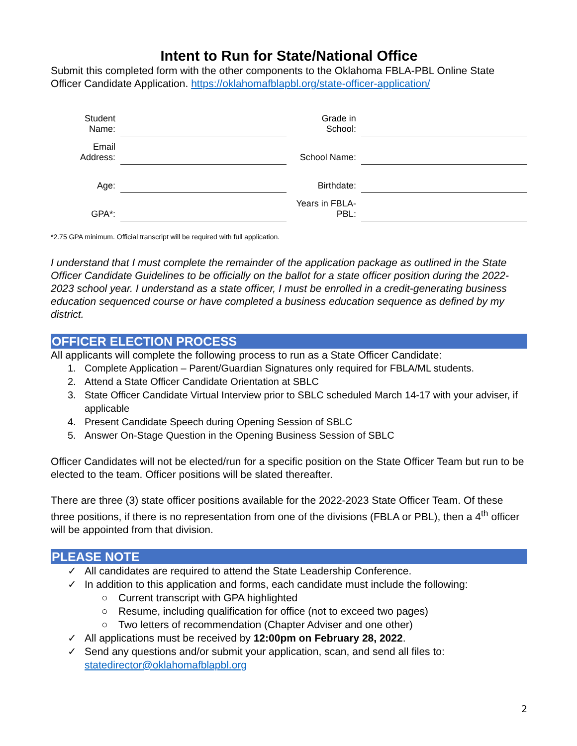Intent to Run for State/National Office
Submit this completed form with the other components to the Oklahoma FBLA-PBL Online State Officer Candidate Application. https://oklahomafblapbl.org/state-officer-application/
| Student Name: | | Grade in School: | |
| Email Address: | | School Name: | |
| Age: | | Birthdate: | |
| GPA*: | | Years in FBLA-PBL: | |
*2.75 GPA minimum. Official transcript will be required with full application.
I understand that I must complete the remainder of the application package as outlined in the State Officer Candidate Guidelines to be officially on the ballot for a state officer position during the 2022-2023 school year. I understand as a state officer, I must be enrolled in a credit-generating business education sequenced course or have completed a business education sequence as defined by my district.
OFFICER ELECTION PROCESS
All applicants will complete the following process to run as a State Officer Candidate:
1. Complete Application – Parent/Guardian Signatures only required for FBLA/ML students.
2. Attend a State Officer Candidate Orientation at SBLC
3. State Officer Candidate Virtual Interview prior to SBLC scheduled March 14-17 with your adviser, if applicable
4. Present Candidate Speech during Opening Session of SBLC
5. Answer On-Stage Question in the Opening Business Session of SBLC
Officer Candidates will not be elected/run for a specific position on the State Officer Team but run to be elected to the team. Officer positions will be slated thereafter.
There are three (3) state officer positions available for the 2022-2023 State Officer Team. Of these three positions, if there is no representation from one of the divisions (FBLA or PBL), then a 4<sup>th</sup> officer will be appointed from that division.
PLEASE NOTE
✓ All candidates are required to attend the State Leadership Conference.
✓ In addition to this application and forms, each candidate must include the following:
○ Current transcript with GPA highlighted
○ Resume, including qualification for office (not to exceed two pages)
○ Two letters of recommendation (Chapter Adviser and one other)
✓ All applications must be received by 12:00pm on February 28, 2022.
✓ Send any questions and/or submit your application, scan, and send all files to: statedirector@oklahomafblapbl.org
2